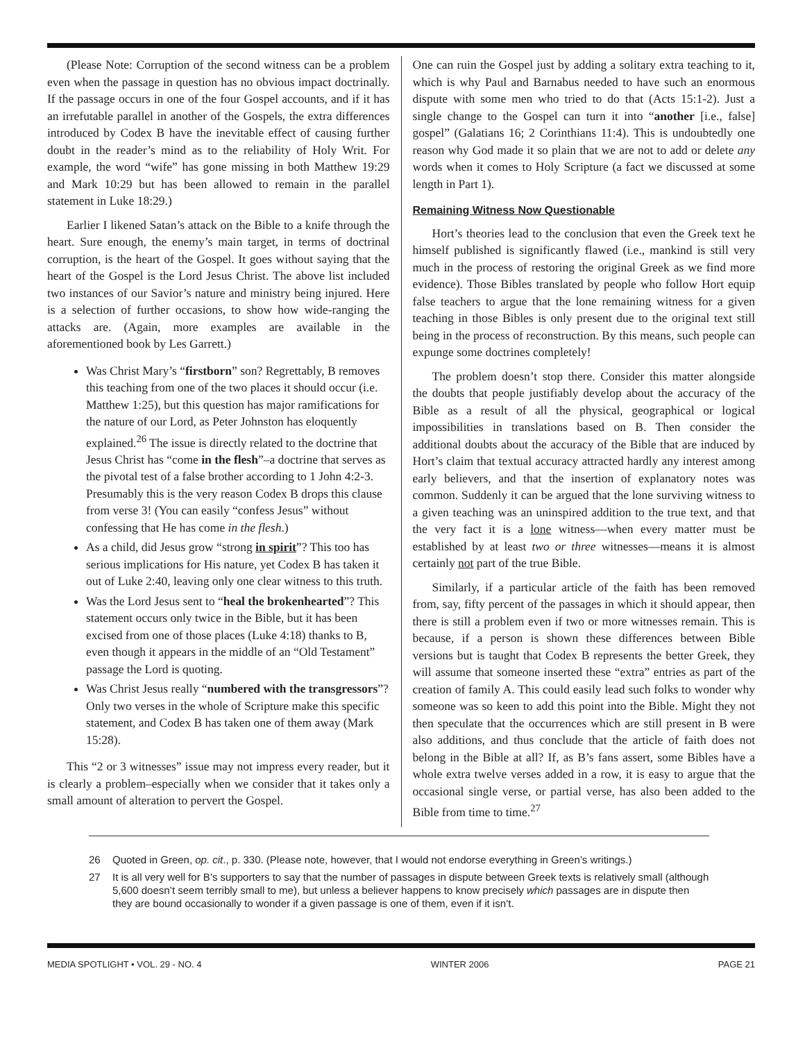(Please Note: Corruption of the second witness can be a problem even when the passage in question has no obvious impact doctrinally. If the passage occurs in one of the four Gospel accounts, and if it has an irrefutable parallel in another of the Gospels, the extra differences introduced by Codex B have the inevitable effect of causing further doubt in the reader’s mind as to the reliability of Holy Writ. For example, the word “wife” has gone missing in both Matthew 19:29 and Mark 10:29 but has been allowed to remain in the parallel statement in Luke 18:29.)
Earlier I likened Satan’s attack on the Bible to a knife through the heart. Sure enough, the enemy’s main target, in terms of doctrinal corruption, is the heart of the Gospel. It goes without saying that the heart of the Gospel is the Lord Jesus Christ. The above list included two instances of our Savior’s nature and ministry being injured. Here is a selection of further occasions, to show how wide-ranging the attacks are. (Again, more examples are available in the aforementioned book by Les Garrett.)
Was Christ Mary’s “firstborn” son? Regrettably, B removes this teaching from one of the two places it should occur (i.e. Matthew 1:25), but this question has major ramifications for the nature of our Lord, as Peter Johnston has eloquently explained.<sup>26</sup> The issue is directly related to the doctrine that Jesus Christ has “come in the flesh”–a doctrine that serves as the pivotal test of a false brother according to 1 John 4:2-3. Presumably this is the very reason Codex B drops this clause from verse 3! (You can easily “confess Jesus” without confessing that He has come in the flesh.)
As a child, did Jesus grow “strong in spirit”? This too has serious implications for His nature, yet Codex B has taken it out of Luke 2:40, leaving only one clear witness to this truth.
Was the Lord Jesus sent to “heal the brokenhearted”? This statement occurs only twice in the Bible, but it has been excised from one of those places (Luke 4:18) thanks to B, even though it appears in the middle of an “Old Testament” passage the Lord is quoting.
Was Christ Jesus really “numbered with the transgressors”? Only two verses in the whole of Scripture make this specific statement, and Codex B has taken one of them away (Mark 15:28).
This “2 or 3 witnesses” issue may not impress every reader, but it is clearly a problem–especially when we consider that it takes only a small amount of alteration to pervert the Gospel.
One can ruin the Gospel just by adding a solitary extra teaching to it, which is why Paul and Barnabus needed to have such an enormous dispute with some men who tried to do that (Acts 15:1-2). Just a single change to the Gospel can turn it into “another [i.e., false] gospel” (Galatians 16; 2 Corinthians 11:4). This is undoubtedly one reason why God made it so plain that we are not to add or delete any words when it comes to Holy Scripture (a fact we discussed at some length in Part 1).
Remaining Witness Now Questionable
Hort’s theories lead to the conclusion that even the Greek text he himself published is significantly flawed (i.e., mankind is still very much in the process of restoring the original Greek as we find more evidence). Those Bibles translated by people who follow Hort equip false teachers to argue that the lone remaining witness for a given teaching in those Bibles is only present due to the original text still being in the process of reconstruction. By this means, such people can expunge some doctrines completely!
The problem doesn’t stop there. Consider this matter alongside the doubts that people justifiably develop about the accuracy of the Bible as a result of all the physical, geographical or logical impossibilities in translations based on B. Then consider the additional doubts about the accuracy of the Bible that are induced by Hort’s claim that textual accuracy attracted hardly any interest among early believers, and that the insertion of explanatory notes was common. Suddenly it can be argued that the lone surviving witness to a given teaching was an uninspired addition to the true text, and that the very fact it is a lone witness—when every matter must be established by at least two or three witnesses—means it is almost certainly not part of the true Bible.
Similarly, if a particular article of the faith has been removed from, say, fifty percent of the passages in which it should appear, then there is still a problem even if two or more witnesses remain. This is because, if a person is shown these differences between Bible versions but is taught that Codex B represents the better Greek, they will assume that someone inserted these “extra” entries as part of the creation of family A. This could easily lead such folks to wonder why someone was so keen to add this point into the Bible. Might they not then speculate that the occurrences which are still present in B were also additions, and thus conclude that the article of faith does not belong in the Bible at all? If, as B’s fans assert, some Bibles have a whole extra twelve verses added in a row, it is easy to argue that the occasional single verse, or partial verse, has also been added to the Bible from time to time.<sup>27</sup>
26 Quoted in Green, op. cit., p. 330. (Please note, however, that I would not endorse everything in Green’s writings.)
27 It is all very well for B’s supporters to say that the number of passages in dispute between Greek texts is relatively small (although 5,600 doesn’t seem terribly small to me), but unless a believer happens to know precisely which passages are in dispute then they are bound occasionally to wonder if a given passage is one of them, even if it isn’t.
MEDIA SPOTLIGHT • VOL. 29 - NO. 4 WINTER 2006 PAGE 21